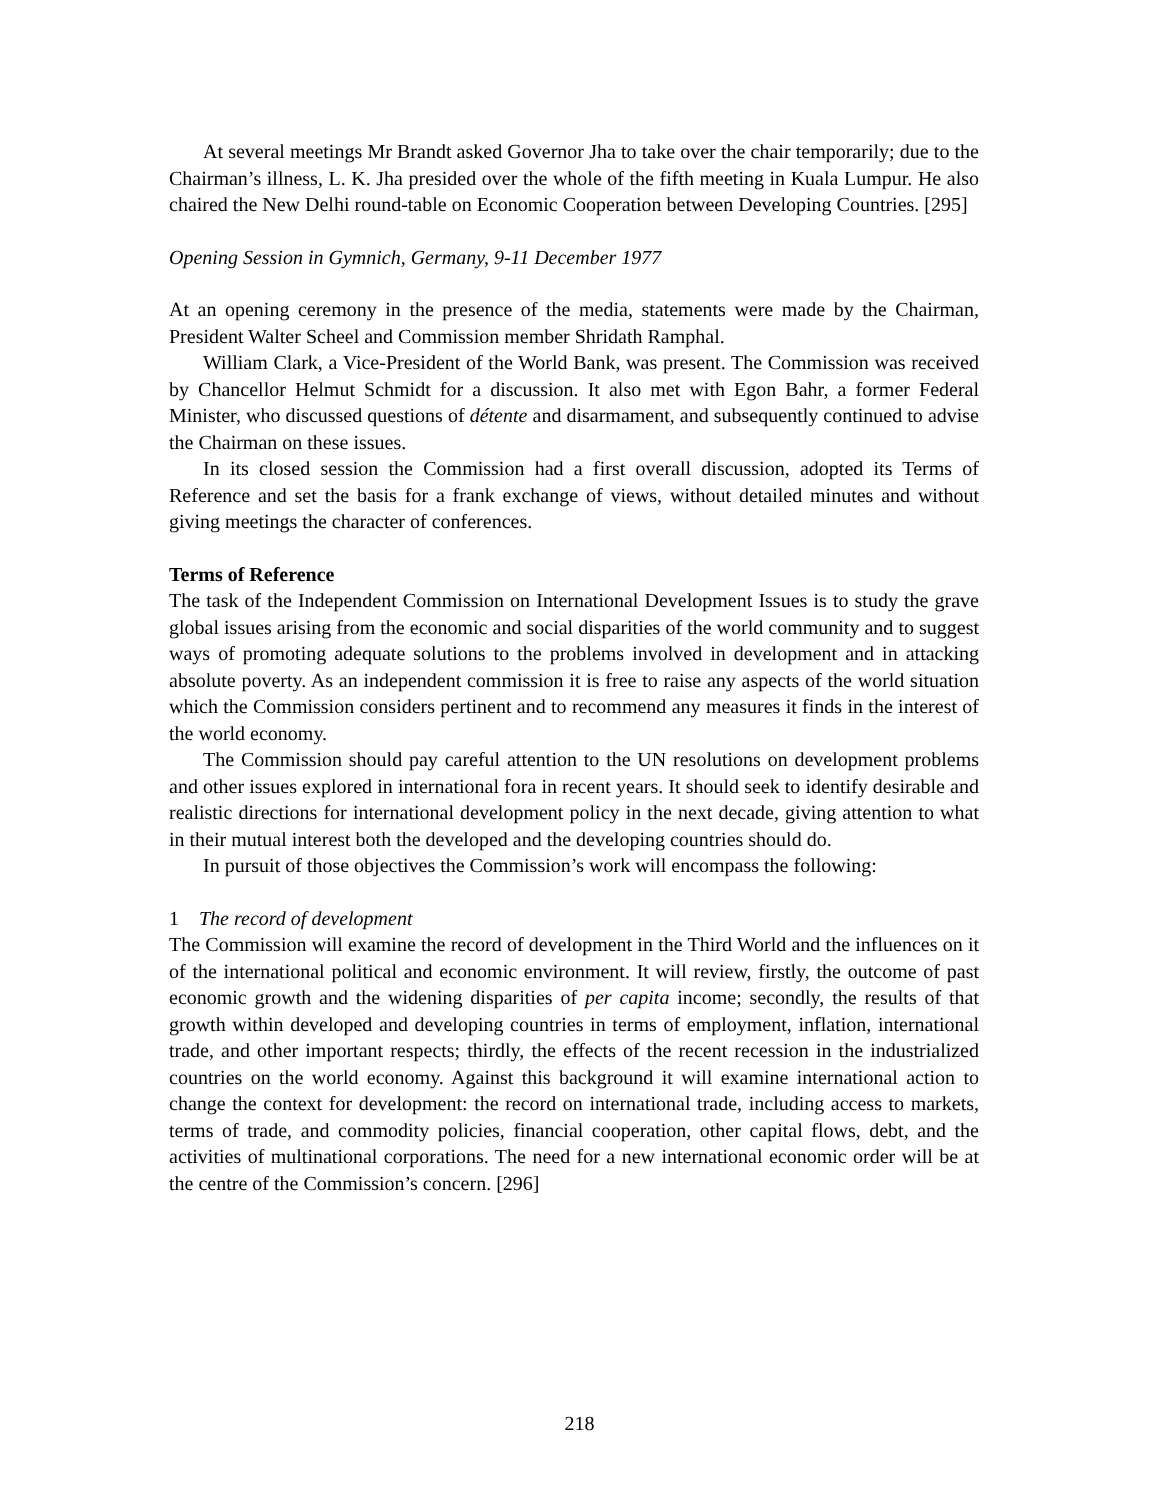At several meetings Mr Brandt asked Governor Jha to take over the chair temporarily; due to the Chairman’s illness, L. K. Jha presided over the whole of the fifth meeting in Kuala Lumpur. He also chaired the New Delhi round-table on Economic Cooperation between Developing Countries. [295]
Opening Session in Gymnich, Germany, 9-11 December 1977
At an opening ceremony in the presence of the media, statements were made by the Chairman, President Walter Scheel and Commission member Shridath Ramphal.
William Clark, a Vice-President of the World Bank, was present. The Commission was received by Chancellor Helmut Schmidt for a discussion. It also met with Egon Bahr, a former Federal Minister, who discussed questions of détente and disarmament, and subsequently continued to advise the Chairman on these issues.
In its closed session the Commission had a first overall discussion, adopted its Terms of Reference and set the basis for a frank exchange of views, without detailed minutes and without giving meetings the character of conferences.
Terms of Reference
The task of the Independent Commission on International Development Issues is to study the grave global issues arising from the economic and social disparities of the world community and to suggest ways of promoting adequate solutions to the problems involved in development and in attacking absolute poverty. As an independent commission it is free to raise any aspects of the world situation which the Commission considers pertinent and to recommend any measures it finds in the interest of the world economy.
The Commission should pay careful attention to the UN resolutions on development problems and other issues explored in international fora in recent years. It should seek to identify desirable and realistic directions for international development policy in the next decade, giving attention to what in their mutual interest both the developed and the developing countries should do.
In pursuit of those objectives the Commission’s work will encompass the following:
1 The record of development
The Commission will examine the record of development in the Third World and the influences on it of the international political and economic environment. It will review, firstly, the outcome of past economic growth and the widening disparities of per capita income; secondly, the results of that growth within developed and developing countries in terms of employment, inflation, international trade, and other important respects; thirdly, the effects of the recent recession in the industrialized countries on the world economy. Against this background it will examine international action to change the context for development: the record on international trade, including access to markets, terms of trade, and commodity policies, financial cooperation, other capital flows, debt, and the activities of multinational corporations. The need for a new international economic order will be at the centre of the Commission’s concern. [296]
218